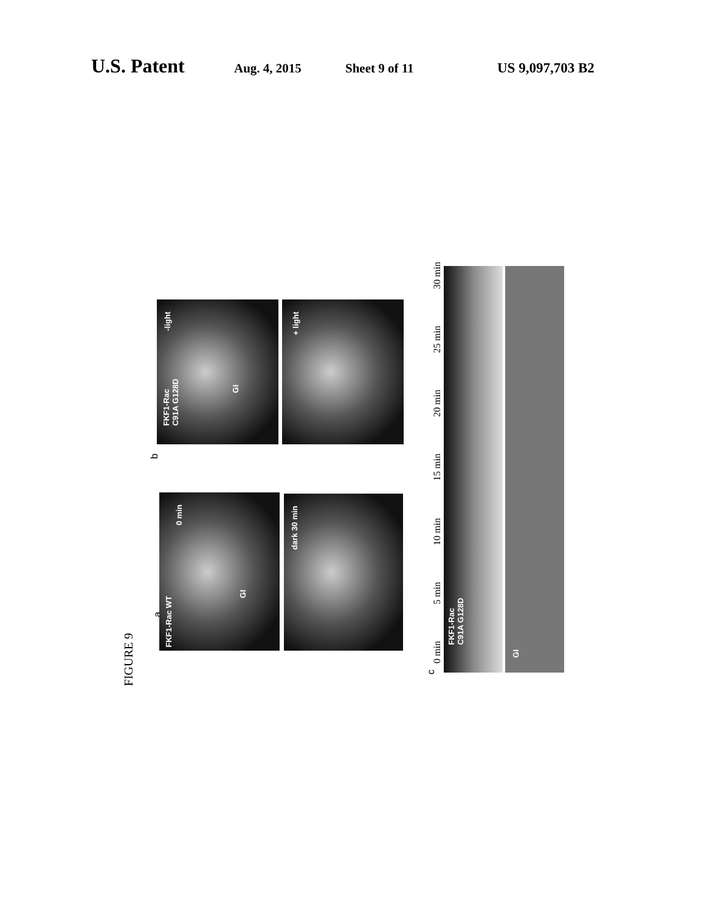U.S. Patent Aug. 4, 2015 Sheet 9 of 11 US 9,097,703 B2
FIGURE 9
a
FKF1-Rac WT
0 min
GI
dark 30 min
b
FKF1-Rac
C91A G128D
-light
GI
+ light
c
0 min 5 min 10 min 15 min 20 min 25 min 30 min
FKF1-Rac
C91A G128D
GI